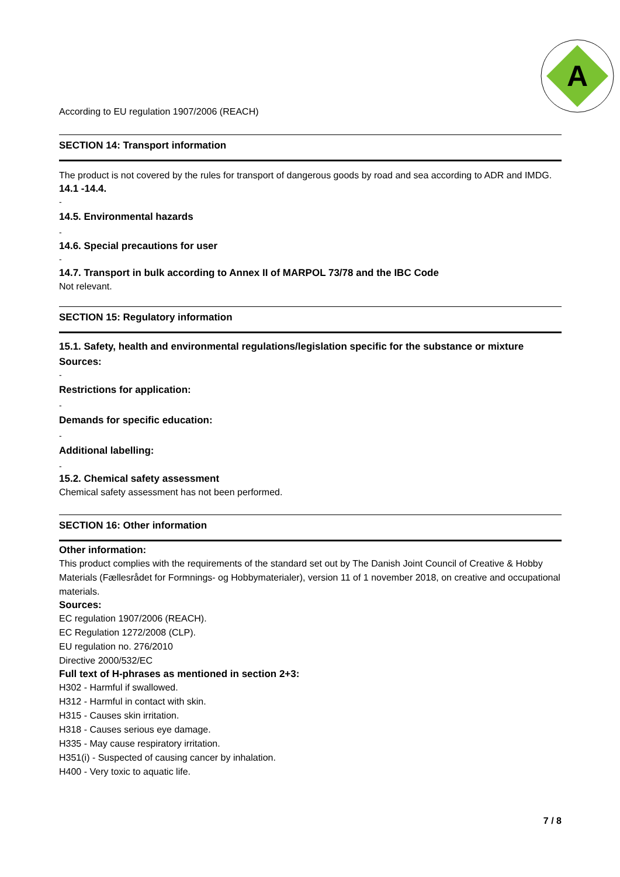A
According to EU regulation 1907/2006 (REACH)
SECTION 14: Transport information
The product is not covered by the rules for transport of dangerous goods by road and sea according to ADR and IMDG.
14.1 -14.4.
-
14.5. Environmental hazards
-
14.6. Special precautions for user
-
14.7. Transport in bulk according to Annex II of MARPOL 73/78 and the IBC Code
Not relevant.
SECTION 15: Regulatory information
15.1. Safety, health and environmental regulations/legislation specific for the substance or mixture
Sources:
-
Restrictions for application:
-
Demands for specific education:
-
Additional labelling:
-
15.2. Chemical safety assessment
Chemical safety assessment has not been performed.
SECTION 16: Other information
Other information:
This product complies with the requirements of the standard set out by The Danish Joint Council of Creative & Hobby Materials (Fællesrådet for Formnings- og Hobbymaterialer), version 11 of 1 november 2018, on creative and occupational materials.
Sources:
EC regulation 1907/2006 (REACH).
EC Regulation 1272/2008 (CLP).
EU regulation no. 276/2010
Directive 2000/532/EC
Full text of H-phrases as mentioned in section 2+3:
H302 - Harmful if swallowed.
H312 - Harmful in contact with skin.
H315 - Causes skin irritation.
H318 - Causes serious eye damage.
H335 - May cause respiratory irritation.
H351(i) - Suspected of causing cancer by inhalation.
H400 - Very toxic to aquatic life.
7 / 8